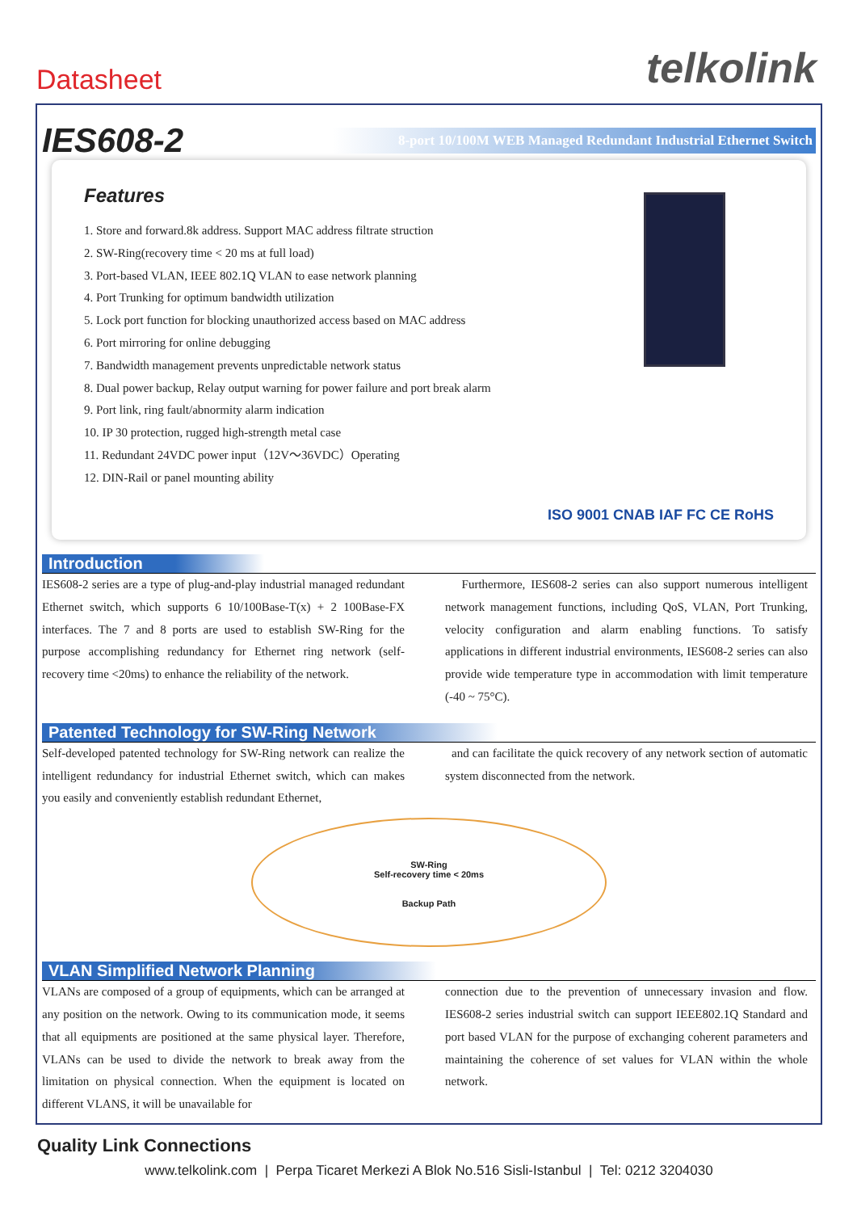Datasheet
telkolink
IES608-2
8-port 10/100M WEB Managed Redundant Industrial Ethernet Switch
Features
1. Store and forward.8k address. Support MAC address filtrate struction
2. SW-Ring(recovery time < 20 ms at full load)
3. Port-based VLAN, IEEE 802.1Q VLAN to ease network planning
4. Port Trunking for optimum bandwidth utilization
5. Lock port function for blocking unauthorized access based on MAC address
6. Port mirroring for online debugging
7. Bandwidth management prevents unpredictable network status
8. Dual power backup, Relay output warning for power failure and port break alarm
9. Port link, ring fault/abnormity alarm indication
10. IP 30 protection, rugged high-strength metal case
11. Redundant 24VDC power input（12V～36VDC）Operating
12. DIN-Rail or panel mounting ability
ISO 9001 CNAB IAF FC CE RoHS
Introduction
IES608-2 series are a type of plug-and-play industrial managed redundant Ethernet switch, which supports 6 10/100Base-T(x) + 2 100Base-FX interfaces. The 7 and 8 ports are used to establish SW-Ring for the purpose accomplishing redundancy for Ethernet ring network (self-recovery time <20ms) to enhance the reliability of the network.
Furthermore, IES608-2 series can also support numerous intelligent network management functions, including QoS, VLAN, Port Trunking, velocity configuration and alarm enabling functions. To satisfy applications in different industrial environments, IES608-2 series can also provide wide temperature type in accommodation with limit temperature (-40 ~ 75°C).
Patented Technology for SW-Ring Network
Self-developed patented technology for SW-Ring network can realize the intelligent redundancy for industrial Ethernet switch, which can makes you easily and conveniently establish redundant Ethernet,
and can facilitate the quick recovery of any network section of automatic system disconnected from the network.
SW-Ring
Self-recovery time < 20ms
Backup Path
VLAN Simplified Network Planning
VLANs are composed of a group of equipments, which can be arranged at any position on the network. Owing to its communication mode, it seems that all equipments are positioned at the same physical layer. Therefore, VLANs can be used to divide the network to break away from the limitation on physical connection. When the equipment is located on different VLANS, it will be unavailable for
connection due to the prevention of unnecessary invasion and flow. IES608-2 series industrial switch can support IEEE802.1Q Standard and port based VLAN for the purpose of exchanging coherent parameters and maintaining the coherence of set values for VLAN within the whole network.
Quality Link Connections
www.telkolink.com | Perpa Ticaret Merkezi A Blok No.516 Sisli-Istanbul | Tel: 0212 3204030